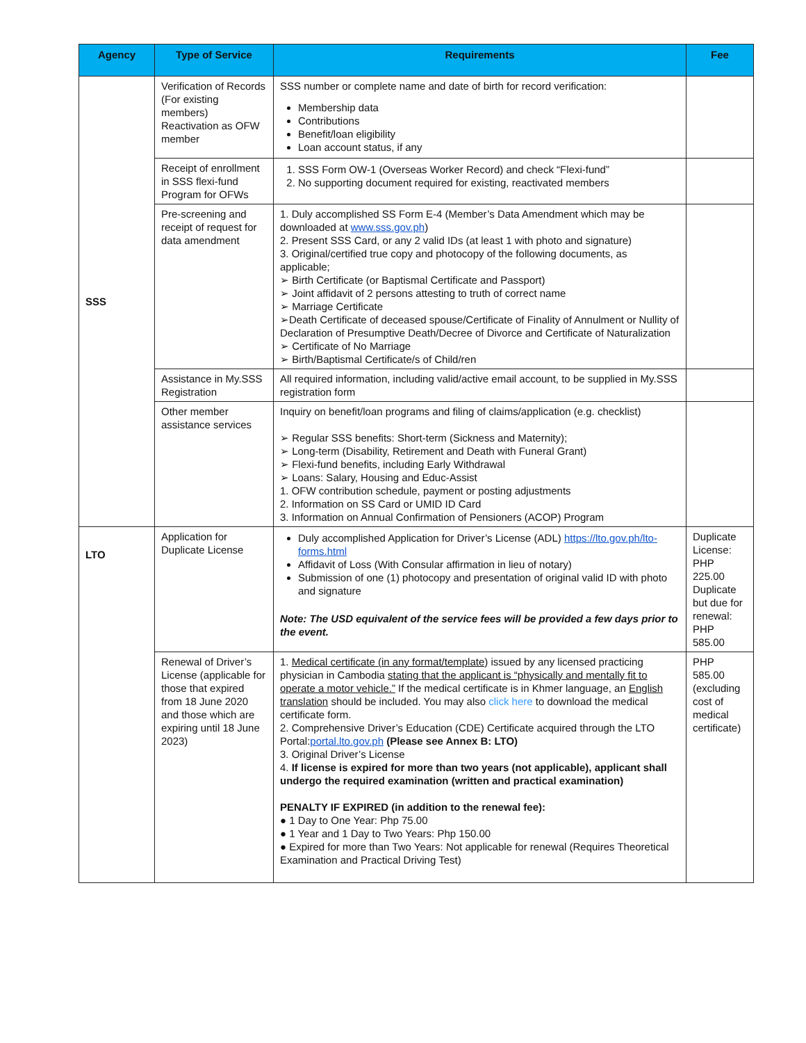| Agency | Type of Service | Requirements | Fee |
| --- | --- | --- | --- |
| SSS | Verification of Records (For existing members) Reactivation as OFW member | SSS number or complete name and date of birth for record verification: Membership data Contributions Benefit/loan eligibility Loan account status, if any | |
| | Receipt of enrollment in SSS flexi-fund Program for OFWs | 1. SSS Form OW-1 (Overseas Worker Record) and check “Flexi-fund” 2. No supporting document required for existing, reactivated members | |
| | Pre-screening and receipt of request for data amendment | 1. Duly accomplished SS Form E-4 (Member’s Data Amendment which may be downloaded at www.sss.gov.ph ) 2. Present SSS Card, or any 2 valid IDs (at least 1 with photo and signature) 3. Original/certified true copy and photocopy of the following documents, as applicable; ➢ Birth Certificate (or Baptismal Certificate and Passport) ➢ Joint affidavit of 2 persons attesting to truth of correct name ➢ Marriage Certificate ➢Death Certificate of deceased spouse/Certificate of Finality of Annulment or Nullity of Declaration of Presumptive Death/Decree of Divorce and Certificate of Naturalization ➢ Certificate of No Marriage ➢ Birth/Baptismal Certificate/s of Child/ren | |
| | Assistance in My.SSS Registration | All required information, including valid/active email account, to be supplied in My.SSS registration form | |
| | Other member assistance services | Inquiry on benefit/loan programs and filing of claims/application (e.g. checklist) ➢ Regular SSS benefits: Short-term (Sickness and Maternity); ➢ Long-term (Disability, Retirement and Death with Funeral Grant) ➢ Flexi-fund benefits, including Early Withdrawal ➢ Loans: Salary, Housing and Educ-Assist 1. OFW contribution schedule, payment or posting adjustments 2. Information on SS Card or UMID ID Card 3. Information on Annual Confirmation of Pensioners (ACOP) Program | |
| LTO | Application for Duplicate License | Duly accomplished Application for Driver’s License (ADL) https://lto.gov.ph/lto-forms.html Affidavit of Loss (With Consular affirmation in lieu of notary) Submission of one (1) photocopy and presentation of original valid ID with photo and signature Note: The USD equivalent of the service fees will be provided a few days prior to the event. | Duplicate License: PHP 225.00 Duplicate but due for renewal: PHP 585.00 |
| | Renewal of Driver’s License (applicable for those that expired from 18 June 2020 and those which are expiring until 18 June 2023) | 1. Medical certificate (in any format/template) issued by any licensed practicing physician in Cambodia stating that the applicant is “physically and mentally fit to operate a motor vehicle.” If the medical certificate is in Khmer language, an English translation should be included. You may also click here to download the medical certificate form. 2. Comprehensive Driver’s Education (CDE) Certificate acquired through the LTO Portal: portal.lto.gov.ph (Please see Annex B: LTO) 3. Original Driver’s License 4. If license is expired for more than two years (not applicable), applicant shall undergo the required examination (written and practical examination) PENALTY IF EXPIRED (in addition to the renewal fee): ● 1 Day to One Year: Php 75.00 ● 1 Year and 1 Day to Two Years: Php 150.00 ● Expired for more than Two Years: Not applicable for renewal (Requires Theoretical Examination and Practical Driving Test) | PHP 585.00 (excluding cost of medical certificate) |